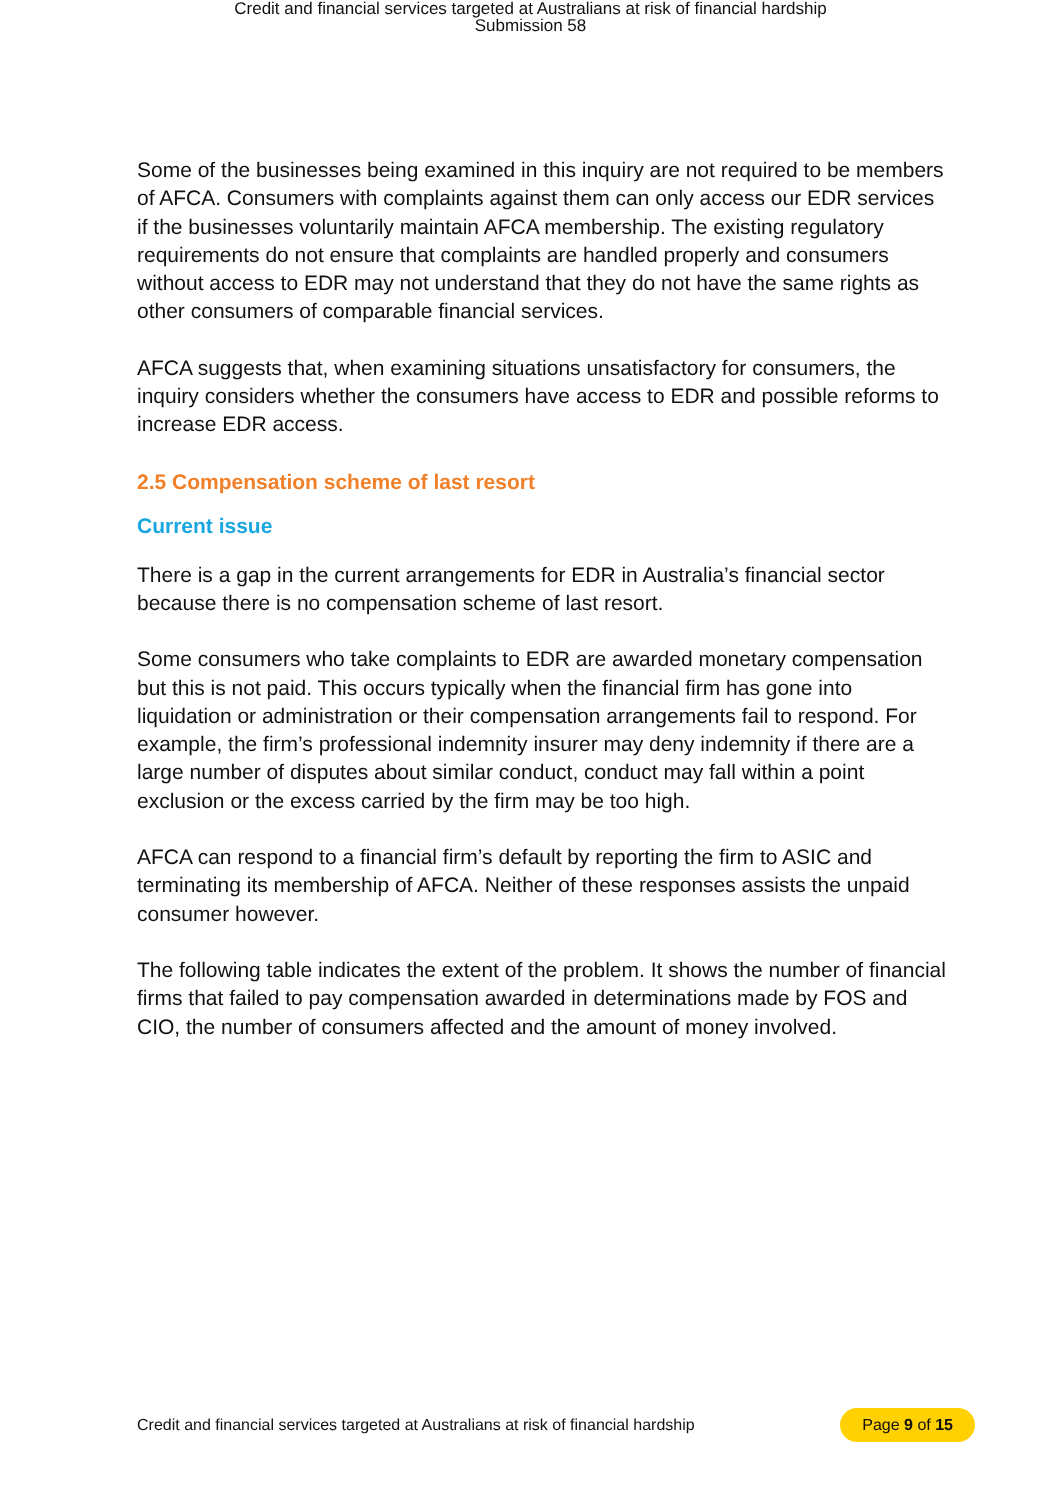Credit and financial services targeted at Australians at risk of financial hardship
Submission 58
Some of the businesses being examined in this inquiry are not required to be members of AFCA. Consumers with complaints against them can only access our EDR services if the businesses voluntarily maintain AFCA membership. The existing regulatory requirements do not ensure that complaints are handled properly and consumers without access to EDR may not understand that they do not have the same rights as other consumers of comparable financial services.
AFCA suggests that, when examining situations unsatisfactory for consumers, the inquiry considers whether the consumers have access to EDR and possible reforms to increase EDR access.
2.5 Compensation scheme of last resort
Current issue
There is a gap in the current arrangements for EDR in Australia’s financial sector because there is no compensation scheme of last resort.
Some consumers who take complaints to EDR are awarded monetary compensation but this is not paid. This occurs typically when the financial firm has gone into liquidation or administration or their compensation arrangements fail to respond. For example, the firm’s professional indemnity insurer may deny indemnity if there are a large number of disputes about similar conduct, conduct may fall within a point exclusion or the excess carried by the firm may be too high.
AFCA can respond to a financial firm’s default by reporting the firm to ASIC and terminating its membership of AFCA. Neither of these responses assists the unpaid consumer however.
The following table indicates the extent of the problem. It shows the number of financial firms that failed to pay compensation awarded in determinations made by FOS and CIO, the number of consumers affected and the amount of money involved.
Credit and financial services targeted at Australians at risk of financial hardship Page 9 of 15